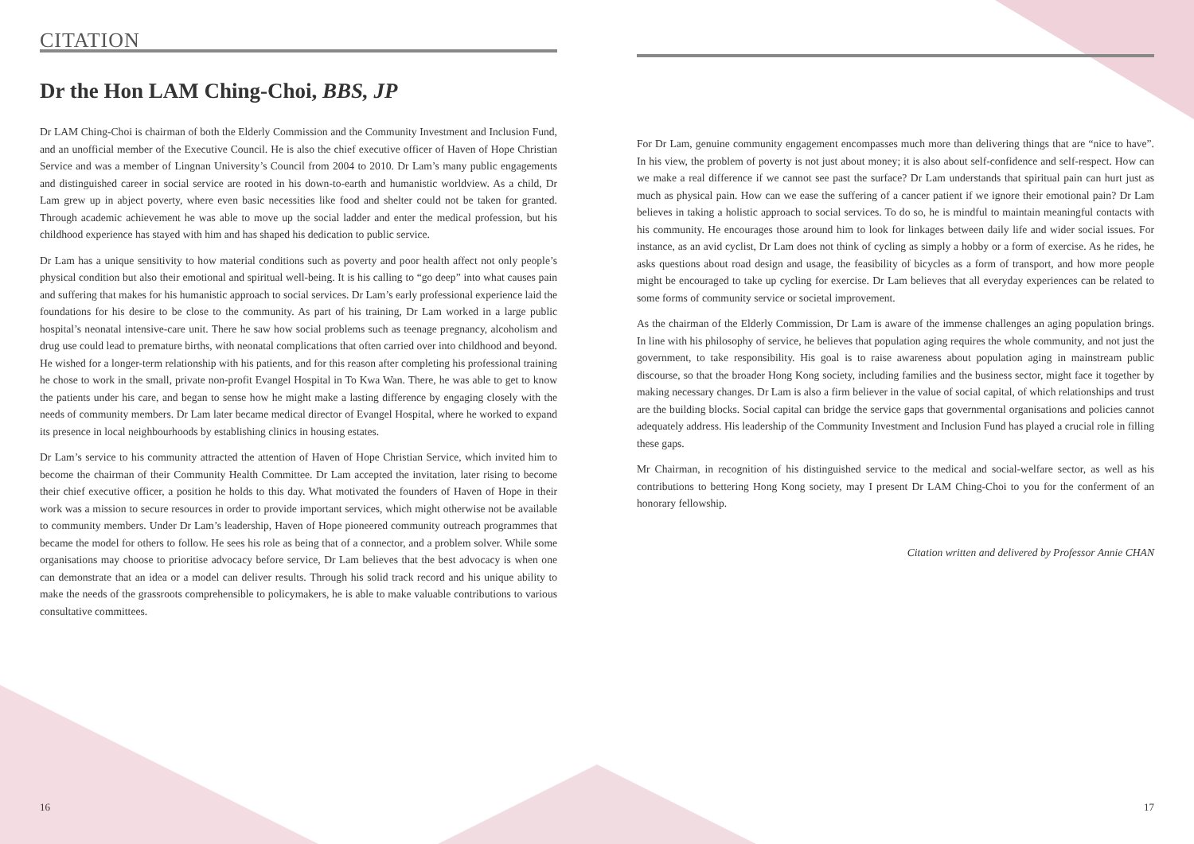CITATION
Dr the Hon LAM Ching-Choi, BBS, JP
Dr LAM Ching-Choi is chairman of both the Elderly Commission and the Community Investment and Inclusion Fund, and an unofficial member of the Executive Council. He is also the chief executive officer of Haven of Hope Christian Service and was a member of Lingnan University’s Council from 2004 to 2010. Dr Lam’s many public engagements and distinguished career in social service are rooted in his down-to-earth and humanistic worldview. As a child, Dr Lam grew up in abject poverty, where even basic necessities like food and shelter could not be taken for granted. Through academic achievement he was able to move up the social ladder and enter the medical profession, but his childhood experience has stayed with him and has shaped his dedication to public service.
Dr Lam has a unique sensitivity to how material conditions such as poverty and poor health affect not only people’s physical condition but also their emotional and spiritual well-being. It is his calling to “go deep” into what causes pain and suffering that makes for his humanistic approach to social services. Dr Lam’s early professional experience laid the foundations for his desire to be close to the community. As part of his training, Dr Lam worked in a large public hospital’s neonatal intensive-care unit. There he saw how social problems such as teenage pregnancy, alcoholism and drug use could lead to premature births, with neonatal complications that often carried over into childhood and beyond. He wished for a longer-term relationship with his patients, and for this reason after completing his professional training he chose to work in the small, private non-profit Evangel Hospital in To Kwa Wan. There, he was able to get to know the patients under his care, and began to sense how he might make a lasting difference by engaging closely with the needs of community members. Dr Lam later became medical director of Evangel Hospital, where he worked to expand its presence in local neighbourhoods by establishing clinics in housing estates.
Dr Lam’s service to his community attracted the attention of Haven of Hope Christian Service, which invited him to become the chairman of their Community Health Committee. Dr Lam accepted the invitation, later rising to become their chief executive officer, a position he holds to this day. What motivated the founders of Haven of Hope in their work was a mission to secure resources in order to provide important services, which might otherwise not be available to community members. Under Dr Lam’s leadership, Haven of Hope pioneered community outreach programmes that became the model for others to follow. He sees his role as being that of a connector, and a problem solver. While some organisations may choose to prioritise advocacy before service, Dr Lam believes that the best advocacy is when one can demonstrate that an idea or a model can deliver results. Through his solid track record and his unique ability to make the needs of the grassroots comprehensible to policymakers, he is able to make valuable contributions to various consultative committees.
For Dr Lam, genuine community engagement encompasses much more than delivering things that are “nice to have”. In his view, the problem of poverty is not just about money; it is also about self-confidence and self-respect. How can we make a real difference if we cannot see past the surface? Dr Lam understands that spiritual pain can hurt just as much as physical pain. How can we ease the suffering of a cancer patient if we ignore their emotional pain? Dr Lam believes in taking a holistic approach to social services. To do so, he is mindful to maintain meaningful contacts with his community. He encourages those around him to look for linkages between daily life and wider social issues. For instance, as an avid cyclist, Dr Lam does not think of cycling as simply a hobby or a form of exercise. As he rides, he asks questions about road design and usage, the feasibility of bicycles as a form of transport, and how more people might be encouraged to take up cycling for exercise. Dr Lam believes that all everyday experiences can be related to some forms of community service or societal improvement.
As the chairman of the Elderly Commission, Dr Lam is aware of the immense challenges an aging population brings. In line with his philosophy of service, he believes that population aging requires the whole community, and not just the government, to take responsibility. His goal is to raise awareness about population aging in mainstream public discourse, so that the broader Hong Kong society, including families and the business sector, might face it together by making necessary changes. Dr Lam is also a firm believer in the value of social capital, of which relationships and trust are the building blocks. Social capital can bridge the service gaps that governmental organisations and policies cannot adequately address. His leadership of the Community Investment and Inclusion Fund has played a crucial role in filling these gaps.
Mr Chairman, in recognition of his distinguished service to the medical and social-welfare sector, as well as his contributions to bettering Hong Kong society, may I present Dr LAM Ching-Choi to you for the conferment of an honorary fellowship.
Citation written and delivered by Professor Annie CHAN
16 17